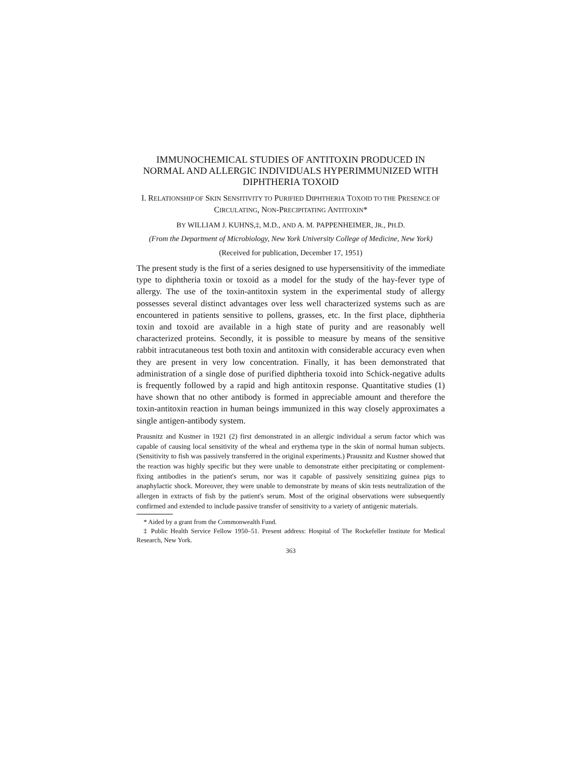IMMUNOCHEMICAL STUDIES OF ANTITOXIN PRODUCED IN NORMAL AND ALLERGIC INDIVIDUALS HYPERIMMUNIZED WITH DIPHTHERIA TOXOID
I. RELATIONSHIP OF SKIN SENSITIVITY TO PURIFIED DIPHTHERIA TOXOID TO THE PRESENCE OF CIRCULATING, NON-PRECIPITATING ANTITOXIN*
BY WILLIAM J. KUHNS,‡, M.D., AND A. M. PAPPENHEIMER, JR., PH.D.
(From the Department of Microbiology, New York University College of Medicine, New York)
(Received for publication, December 17, 1951)
The present study is the first of a series designed to use hypersensitivity of the immediate type to diphtheria toxin or toxoid as a model for the study of the hay-fever type of allergy. The use of the toxin-antitoxin system in the experimental study of allergy possesses several distinct advantages over less well characterized systems such as are encountered in patients sensitive to pollens, grasses, etc. In the first place, diphtheria toxin and toxoid are available in a high state of purity and are reasonably well characterized proteins. Secondly, it is possible to measure by means of the sensitive rabbit intracutaneous test both toxin and antitoxin with considerable accuracy even when they are present in very low concentration. Finally, it has been demonstrated that administration of a single dose of purified diphtheria toxoid into Schick-negative adults is frequently followed by a rapid and high antitoxin response. Quantitative studies (1) have shown that no other antibody is formed in appreciable amount and therefore the toxin-antitoxin reaction in human beings immunized in this way closely approximates a single antigen-antibody system.
Prausnitz and Kustner in 1921 (2) first demonstrated in an allergic individual a serum factor which was capable of causing local sensitivity of the wheal and erythema type in the skin of normal human subjects. (Sensitivity to fish was passively transferred in the original experiments.) Prausnitz and Kustner showed that the reaction was highly specific but they were unable to demonstrate either precipitating or complement-fixing antibodies in the patient's serum, nor was it capable of passively sensitizing guinea pigs to anaphylactic shock. Moreover, they were unable to demonstrate by means of skin tests neutralization of the allergen in extracts of fish by the patient's serum. Most of the original observations were subsequently confirmed and extended to include passive transfer of sensitivity to a variety of antigenic materials.
* Aided by a grant from the Commonwealth Fund.
‡ Public Health Service Fellow 1950–51. Present address: Hospital of The Rockefeller Institute for Medical Research, New York.
363